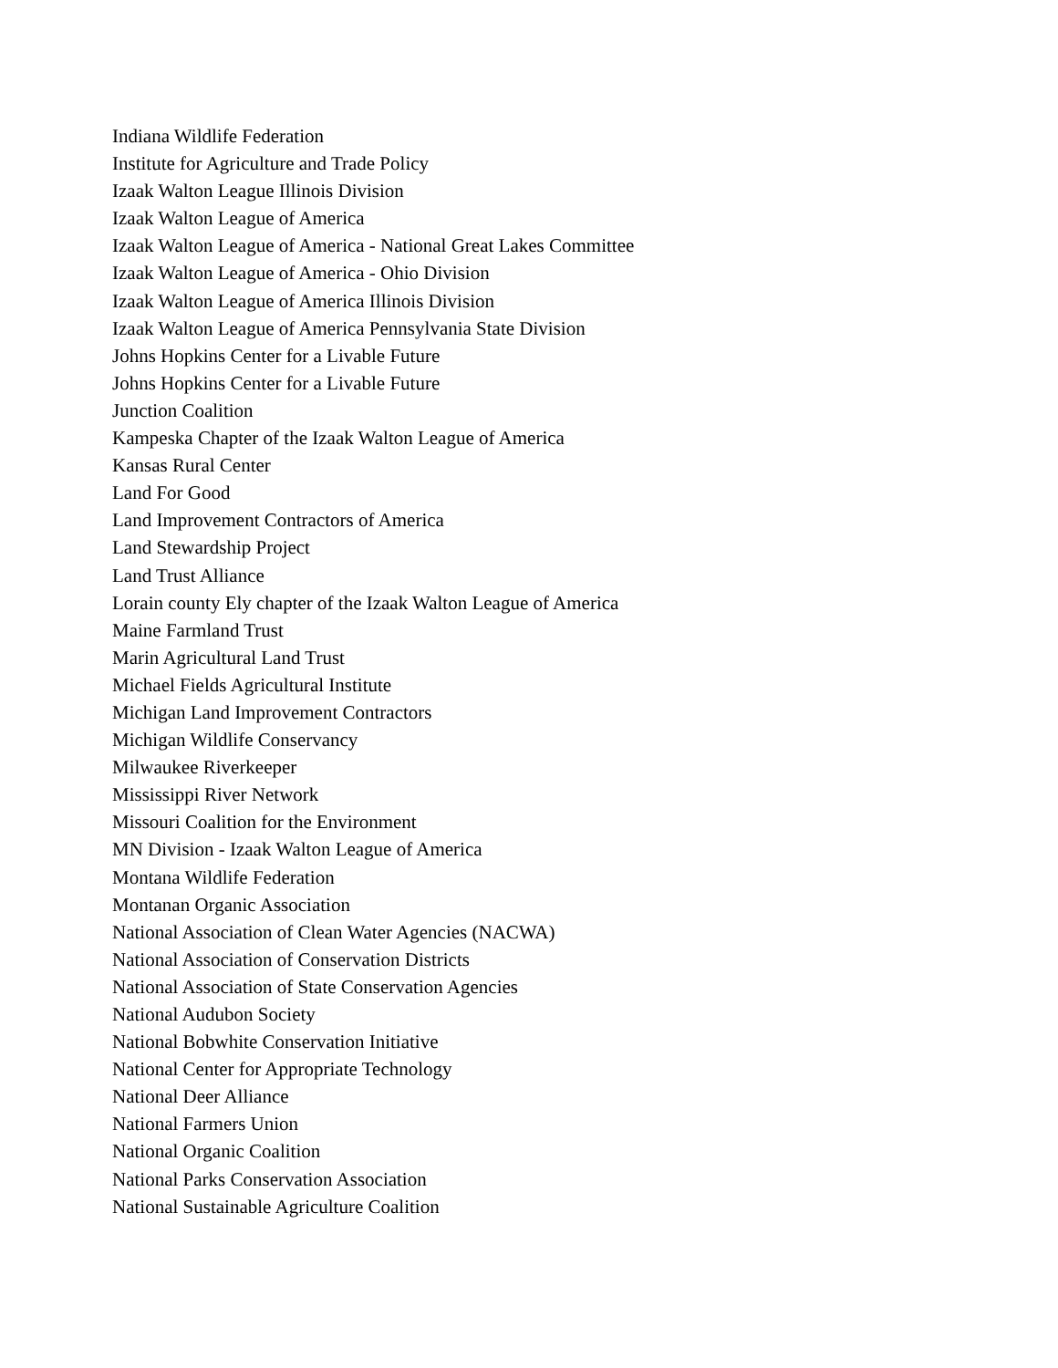Indiana Wildlife Federation
Institute for Agriculture and Trade Policy
Izaak Walton League Illinois Division
Izaak Walton League of America
Izaak Walton League of America - National Great Lakes Committee
Izaak Walton League of America - Ohio Division
Izaak Walton League of America Illinois Division
Izaak Walton League of America Pennsylvania State Division
Johns Hopkins Center for a Livable Future
Johns Hopkins Center for a Livable Future
Junction Coalition
Kampeska Chapter of the Izaak Walton League of America
Kansas Rural Center
Land For Good
Land Improvement Contractors of America
Land Stewardship Project
Land Trust Alliance
Lorain county Ely chapter of the Izaak Walton League of America
Maine Farmland Trust
Marin Agricultural Land Trust
Michael Fields Agricultural Institute
Michigan Land Improvement Contractors
Michigan Wildlife Conservancy
Milwaukee Riverkeeper
Mississippi River Network
Missouri Coalition for the Environment
MN Division - Izaak Walton League of America
Montana Wildlife Federation
Montanan Organic Association
National Association of Clean Water Agencies (NACWA)
National Association of Conservation Districts
National Association of State Conservation Agencies
National Audubon Society
National Bobwhite Conservation Initiative
National Center for Appropriate Technology
National Deer Alliance
National Farmers Union
National Organic Coalition
National Parks Conservation Association
National Sustainable Agriculture Coalition